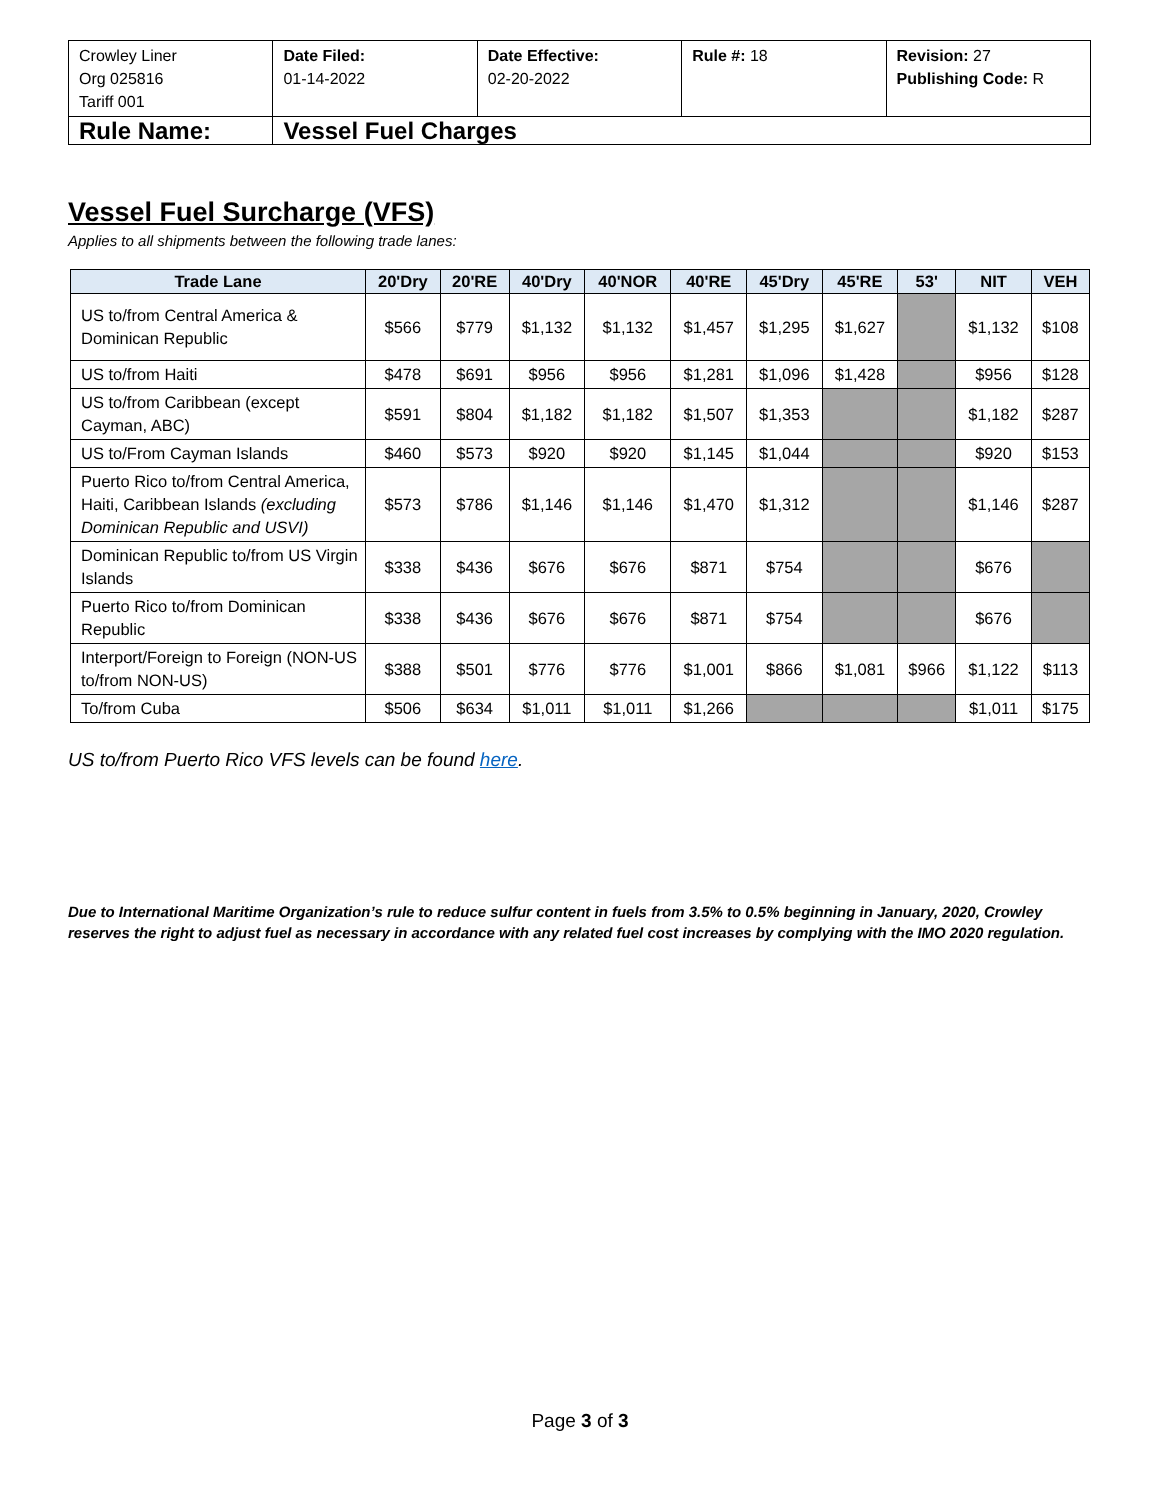| Crowley Liner Org 025816 Tariff 001 | Date Filed: 01-14-2022 | Date Effective: 02-20-2022 | Rule #: 18 | Revision: 27 Publishing Code: R |
| Rule Name: | Vessel Fuel Charges | | | |
Vessel Fuel Surcharge (VFS)
Applies to all shipments between the following trade lanes:
| Trade Lane | 20'Dry | 20'RE | 40'Dry | 40'NOR | 40'RE | 45'Dry | 45'RE | 53' | NIT | VEH |
| --- | --- | --- | --- | --- | --- | --- | --- | --- | --- | --- |
| US to/from Central America & Dominican Republic | $566 | $779 | $1,132 | $1,132 | $1,457 | $1,295 | $1,627 | | $1,132 | $108 |
| US to/from Haiti | $478 | $691 | $956 | $956 | $1,281 | $1,096 | $1,428 | | $956 | $128 |
| US to/from Caribbean (except Cayman, ABC) | $591 | $804 | $1,182 | $1,182 | $1,507 | $1,353 | | | $1,182 | $287 |
| US to/From Cayman Islands | $460 | $573 | $920 | $920 | $1,145 | $1,044 | | | $920 | $153 |
| Puerto Rico to/from Central America, Haiti, Caribbean Islands (excluding Dominican Republic and USVI) | $573 | $786 | $1,146 | $1,146 | $1,470 | $1,312 | | | $1,146 | $287 |
| Dominican Republic to/from US Virgin Islands | $338 | $436 | $676 | $676 | $871 | $754 | | | $676 | |
| Puerto Rico to/from Dominican Republic | $338 | $436 | $676 | $676 | $871 | $754 | | | $676 | |
| Interport/Foreign to Foreign (NON-US to/from NON-US) | $388 | $501 | $776 | $776 | $1,001 | $866 | $1,081 | $966 | $1,122 | $113 |
| To/from Cuba | $506 | $634 | $1,011 | $1,011 | $1,266 | | | | $1,011 | $175 |
US to/from Puerto Rico VFS levels can be found here.
Due to International Maritime Organization’s rule to reduce sulfur content in fuels from 3.5% to 0.5% beginning in January, 2020, Crowley reserves the right to adjust fuel as necessary in accordance with any related fuel cost increases by complying with the IMO 2020 regulation.
Page 3 of 3